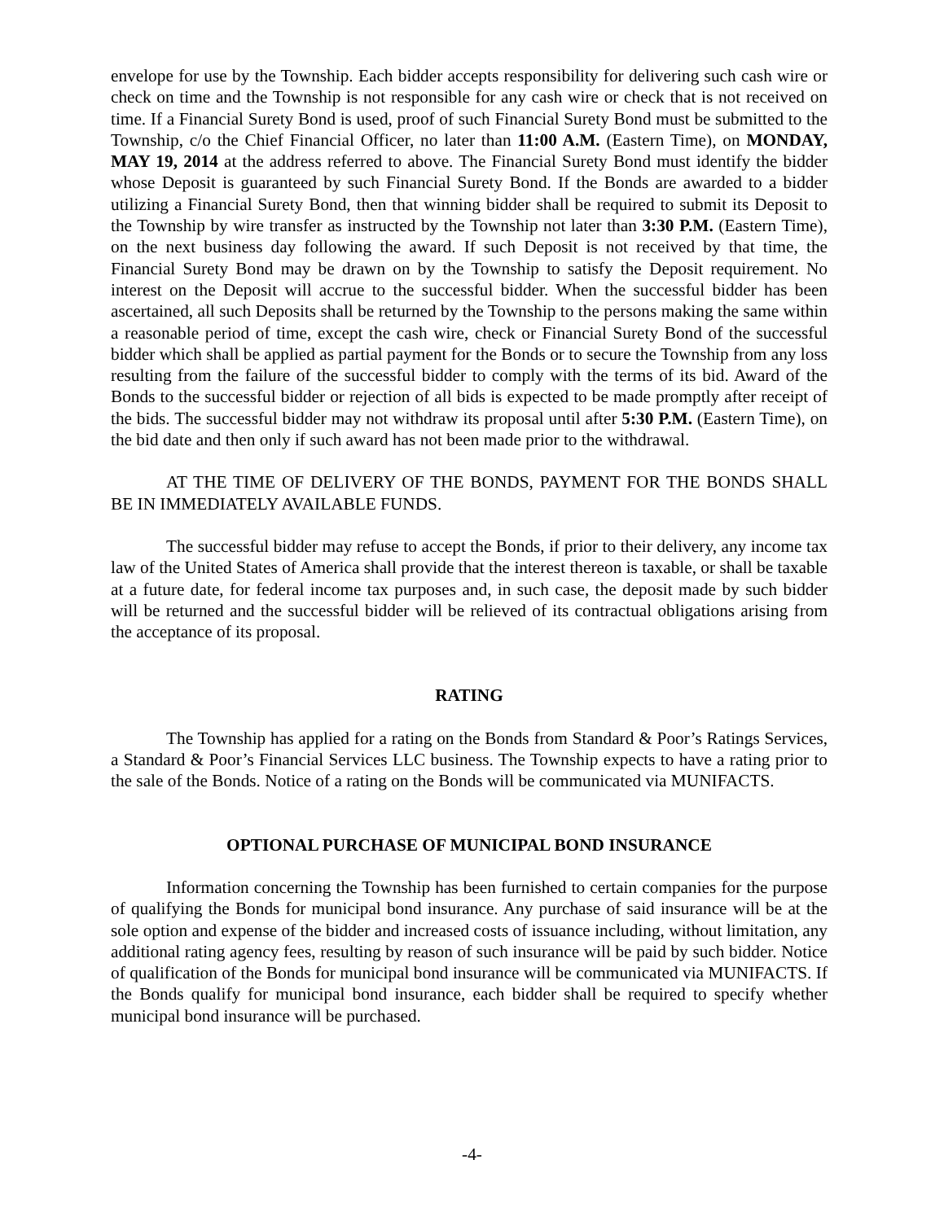envelope for use by the Township. Each bidder accepts responsibility for delivering such cash wire or check on time and the Township is not responsible for any cash wire or check that is not received on time. If a Financial Surety Bond is used, proof of such Financial Surety Bond must be submitted to the Township, c/o the Chief Financial Officer, no later than 11:00 A.M. (Eastern Time), on MONDAY, MAY 19, 2014 at the address referred to above. The Financial Surety Bond must identify the bidder whose Deposit is guaranteed by such Financial Surety Bond. If the Bonds are awarded to a bidder utilizing a Financial Surety Bond, then that winning bidder shall be required to submit its Deposit to the Township by wire transfer as instructed by the Township not later than 3:30 P.M. (Eastern Time), on the next business day following the award. If such Deposit is not received by that time, the Financial Surety Bond may be drawn on by the Township to satisfy the Deposit requirement. No interest on the Deposit will accrue to the successful bidder. When the successful bidder has been ascertained, all such Deposits shall be returned by the Township to the persons making the same within a reasonable period of time, except the cash wire, check or Financial Surety Bond of the successful bidder which shall be applied as partial payment for the Bonds or to secure the Township from any loss resulting from the failure of the successful bidder to comply with the terms of its bid. Award of the Bonds to the successful bidder or rejection of all bids is expected to be made promptly after receipt of the bids. The successful bidder may not withdraw its proposal until after 5:30 P.M. (Eastern Time), on the bid date and then only if such award has not been made prior to the withdrawal.
AT THE TIME OF DELIVERY OF THE BONDS, PAYMENT FOR THE BONDS SHALL BE IN IMMEDIATELY AVAILABLE FUNDS.
The successful bidder may refuse to accept the Bonds, if prior to their delivery, any income tax law of the United States of America shall provide that the interest thereon is taxable, or shall be taxable at a future date, for federal income tax purposes and, in such case, the deposit made by such bidder will be returned and the successful bidder will be relieved of its contractual obligations arising from the acceptance of its proposal.
RATING
The Township has applied for a rating on the Bonds from Standard & Poor’s Ratings Services, a Standard & Poor’s Financial Services LLC business. The Township expects to have a rating prior to the sale of the Bonds. Notice of a rating on the Bonds will be communicated via MUNIFACTS.
OPTIONAL PURCHASE OF MUNICIPAL BOND INSURANCE
Information concerning the Township has been furnished to certain companies for the purpose of qualifying the Bonds for municipal bond insurance. Any purchase of said insurance will be at the sole option and expense of the bidder and increased costs of issuance including, without limitation, any additional rating agency fees, resulting by reason of such insurance will be paid by such bidder. Notice of qualification of the Bonds for municipal bond insurance will be communicated via MUNIFACTS. If the Bonds qualify for municipal bond insurance, each bidder shall be required to specify whether municipal bond insurance will be purchased.
-4-